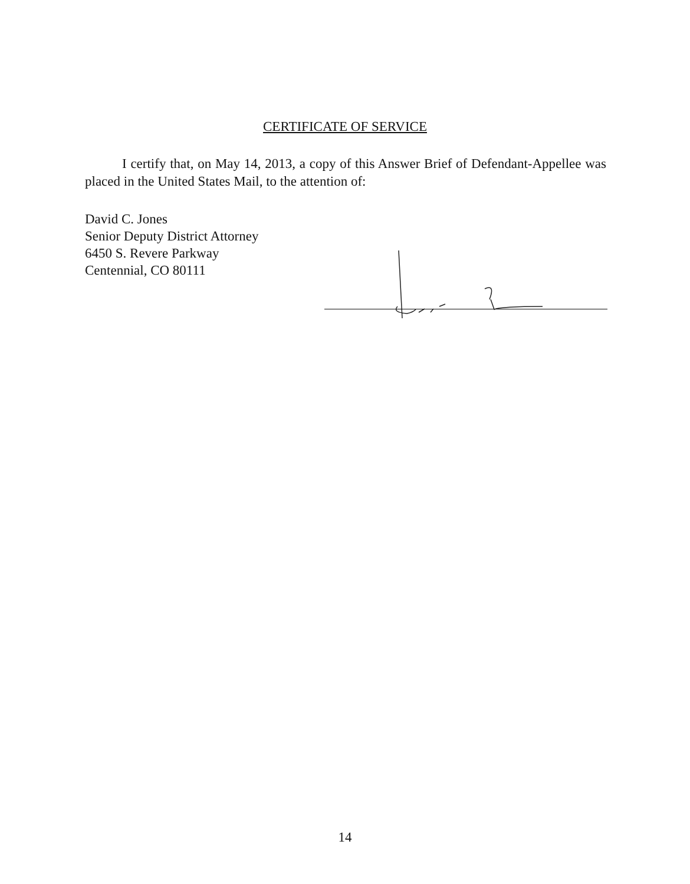CERTIFICATE OF SERVICE
I certify that, on May 14, 2013, a copy of this Answer Brief of Defendant-Appellee was placed in the United States Mail, to the attention of:
David C. Jones
Senior Deputy District Attorney
6450 S. Revere Parkway
Centennial, CO 80111
14